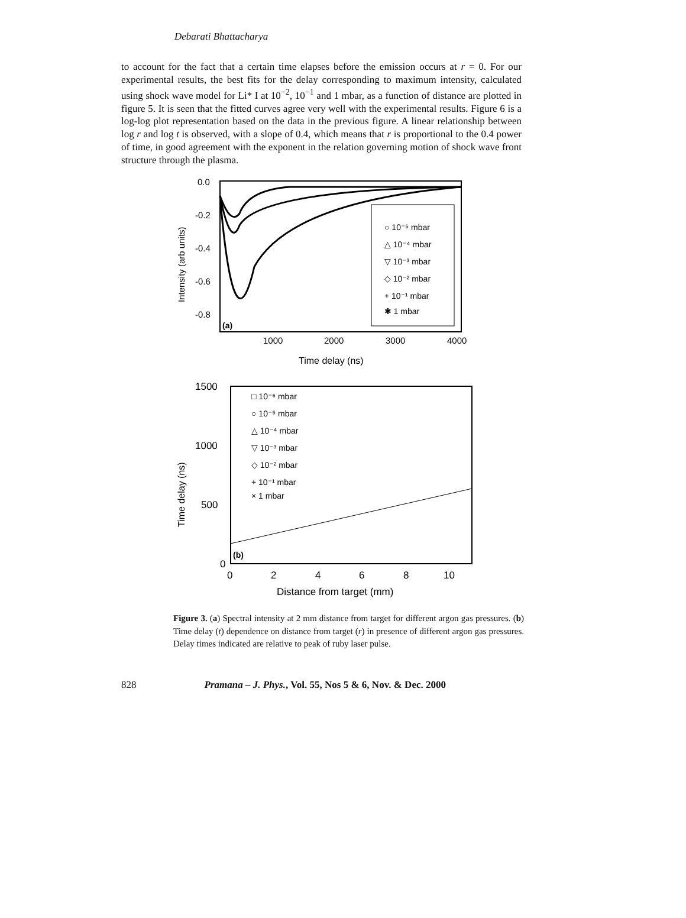Debarati Bhattacharya
to account for the fact that a certain time elapses before the emission occurs at r = 0. For our experimental results, the best fits for the delay corresponding to maximum intensity, calculated using shock wave model for Li* I at 10<sup>−2</sup>, 10<sup>−1</sup> and 1 mbar, as a function of distance are plotted in figure 5. It is seen that the fitted curves agree very well with the experimental results. Figure 6 is a log-log plot representation based on the data in the previous figure. A linear relationship between log r and log t is observed, with a slope of 0.4, which means that r is proportional to the 0.4 power of time, in good agreement with the exponent in the relation governing motion of shock wave front structure through the plasma.
0.0
-0.2
-0.4
-0.6
-0.8
1000
2000
3000
4000
Time delay (ns)
Intensity (arb units)
(a)
○ 10⁻⁵ mbar
△ 10⁻⁴ mbar
▽ 10⁻³ mbar
◇ 10⁻² mbar
+ 10⁻¹ mbar
✱ 1 mbar
1500
1000
500
0
0
2
4
6
8
10
Distance from target (mm)
Time delay (ns)
(b)
□ 10⁻⁶ mbar
○ 10⁻⁵ mbar
△ 10⁻⁴ mbar
▽ 10⁻³ mbar
◇ 10⁻² mbar
+ 10⁻¹ mbar
× 1 mbar
Figure 3. (a) Spectral intensity at 2 mm distance from target for different argon gas pressures. (b) Time delay (t) dependence on distance from target (r) in presence of different argon gas pressures. Delay times indicated are relative to peak of ruby laser pulse.
828 Pramana – J. Phys., Vol. 55, Nos 5 & 6, Nov. & Dec. 2000